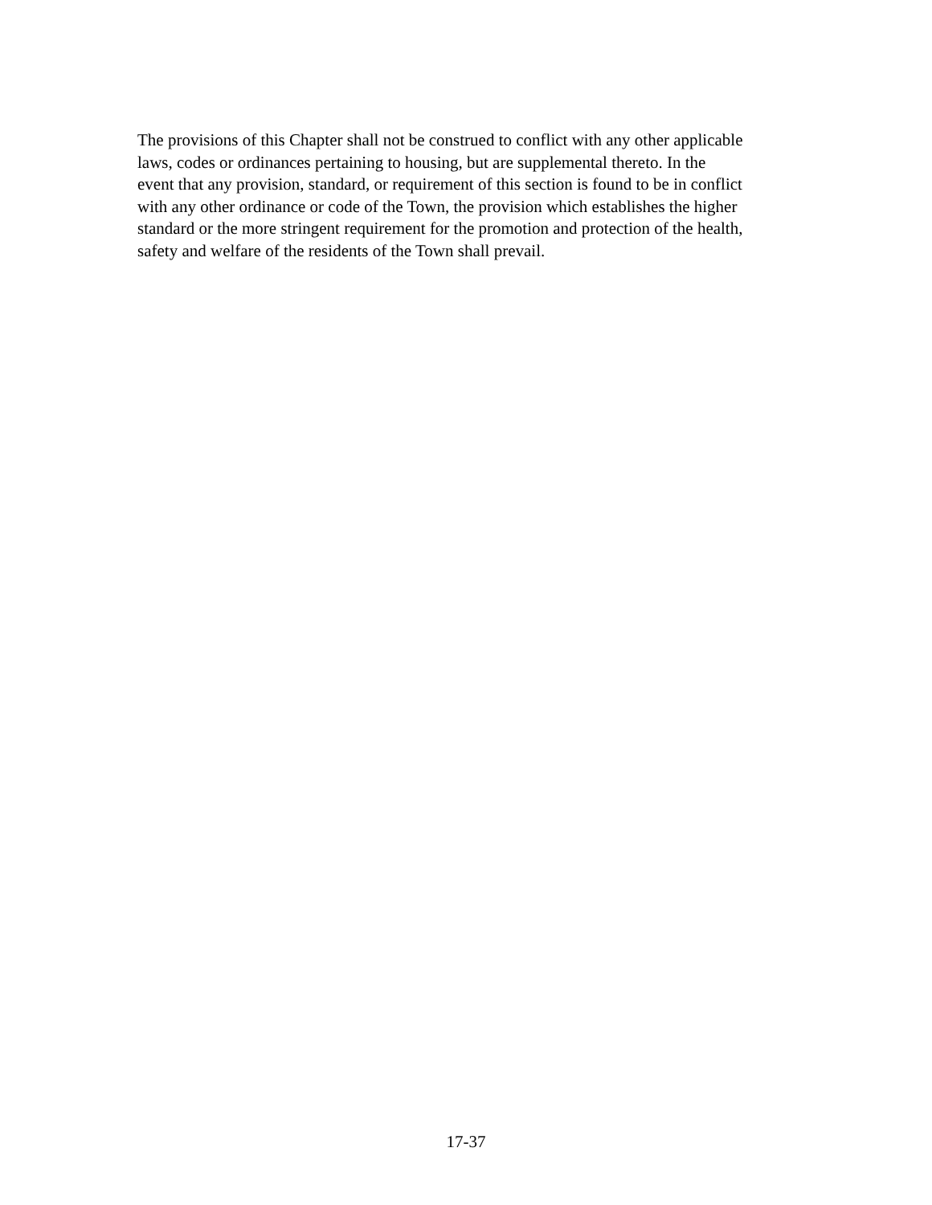The provisions of this Chapter shall not be construed to conflict with any other applicable
laws, codes or ordinances pertaining to housing, but are supplemental thereto. In the
event that any provision, standard, or requirement of this section is found to be in conflict
with any other ordinance or code of the Town, the provision which establishes the higher
standard or the more stringent requirement for the promotion and protection of the health,
safety and welfare of the residents of the Town shall prevail.
17-37